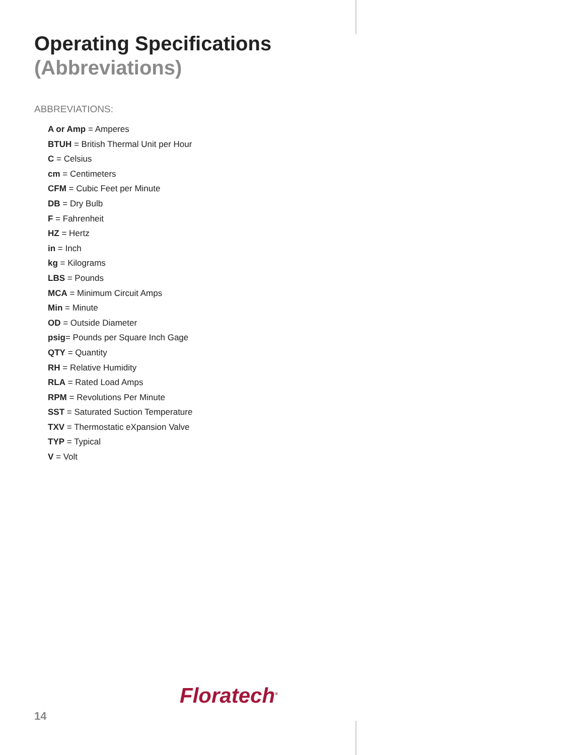Operating Specifications
(Abbreviations)
ABBREVIATIONS:
A or Amp = Amperes
BTUH = British Thermal Unit per Hour
C = Celsius
cm = Centimeters
CFM = Cubic Feet per Minute
DB = Dry Bulb
F = Fahrenheit
HZ = Hertz
in = Inch
kg = Kilograms
LBS = Pounds
MCA = Minimum Circuit Amps
Min = Minute
OD = Outside Diameter
psig= Pounds per Square Inch Gage
QTY = Quantity
RH = Relative Humidity
RLA = Rated Load Amps
RPM = Revolutions Per Minute
SST = Saturated Suction Temperature
TXV = Thermostatic eXpansion Valve
TYP = Typical
V = Volt
Floratech<sup>®</sup>
14